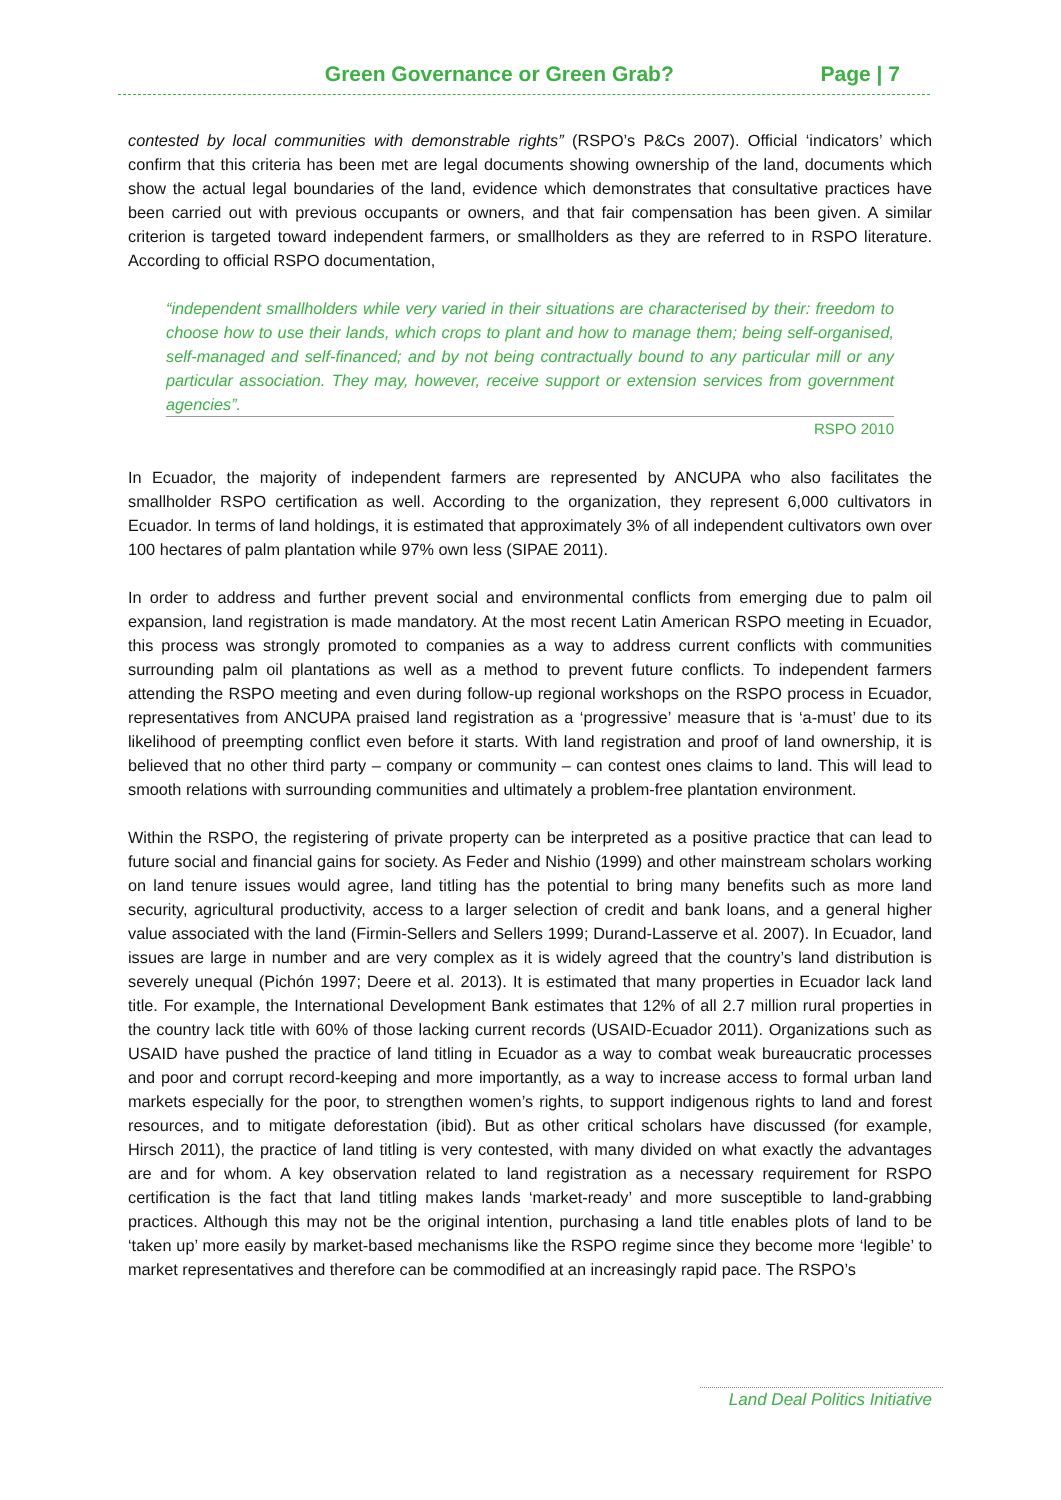Green Governance or Green Grab?
Page | 7
contested by local communities with demonstrable rights” (RSPO’s P&Cs 2007). Official ‘indicators’ which confirm that this criteria has been met are legal documents showing ownership of the land, documents which show the actual legal boundaries of the land, evidence which demonstrates that consultative practices have been carried out with previous occupants or owners, and that fair compensation has been given. A similar criterion is targeted toward independent farmers, or smallholders as they are referred to in RSPO literature. According to official RSPO documentation,
“independent smallholders while very varied in their situations are characterised by their: freedom to choose how to use their lands, which crops to plant and how to manage them; being self-organised, self-managed and self-financed; and by not being contractually bound to any particular mill or any particular association. They may, however, receive support or extension services from government agencies”.
RSPO 2010
In Ecuador, the majority of independent farmers are represented by ANCUPA who also facilitates the smallholder RSPO certification as well. According to the organization, they represent 6,000 cultivators in Ecuador. In terms of land holdings, it is estimated that approximately 3% of all independent cultivators own over 100 hectares of palm plantation while 97% own less (SIPAE 2011).
In order to address and further prevent social and environmental conflicts from emerging due to palm oil expansion, land registration is made mandatory. At the most recent Latin American RSPO meeting in Ecuador, this process was strongly promoted to companies as a way to address current conflicts with communities surrounding palm oil plantations as well as a method to prevent future conflicts. To independent farmers attending the RSPO meeting and even during follow-up regional workshops on the RSPO process in Ecuador, representatives from ANCUPA praised land registration as a ‘progressive’ measure that is ‘a-must’ due to its likelihood of preempting conflict even before it starts. With land registration and proof of land ownership, it is believed that no other third party – company or community – can contest ones claims to land. This will lead to smooth relations with surrounding communities and ultimately a problem-free plantation environment.
Within the RSPO, the registering of private property can be interpreted as a positive practice that can lead to future social and financial gains for society. As Feder and Nishio (1999) and other mainstream scholars working on land tenure issues would agree, land titling has the potential to bring many benefits such as more land security, agricultural productivity, access to a larger selection of credit and bank loans, and a general higher value associated with the land (Firmin-Sellers and Sellers 1999; Durand-Lasserve et al. 2007). In Ecuador, land issues are large in number and are very complex as it is widely agreed that the country’s land distribution is severely unequal (Pichón 1997; Deere et al. 2013). It is estimated that many properties in Ecuador lack land title. For example, the International Development Bank estimates that 12% of all 2.7 million rural properties in the country lack title with 60% of those lacking current records (USAID-Ecuador 2011). Organizations such as USAID have pushed the practice of land titling in Ecuador as a way to combat weak bureaucratic processes and poor and corrupt record-keeping and more importantly, as a way to increase access to formal urban land markets especially for the poor, to strengthen women’s rights, to support indigenous rights to land and forest resources, and to mitigate deforestation (ibid). But as other critical scholars have discussed (for example, Hirsch 2011), the practice of land titling is very contested, with many divided on what exactly the advantages are and for whom. A key observation related to land registration as a necessary requirement for RSPO certification is the fact that land titling makes lands ‘market-ready’ and more susceptible to land-grabbing practices. Although this may not be the original intention, purchasing a land title enables plots of land to be ‘taken up’ more easily by market-based mechanisms like the RSPO regime since they become more ‘legible’ to market representatives and therefore can be commodified at an increasingly rapid pace. The RSPO’s
Land Deal Politics Initiative